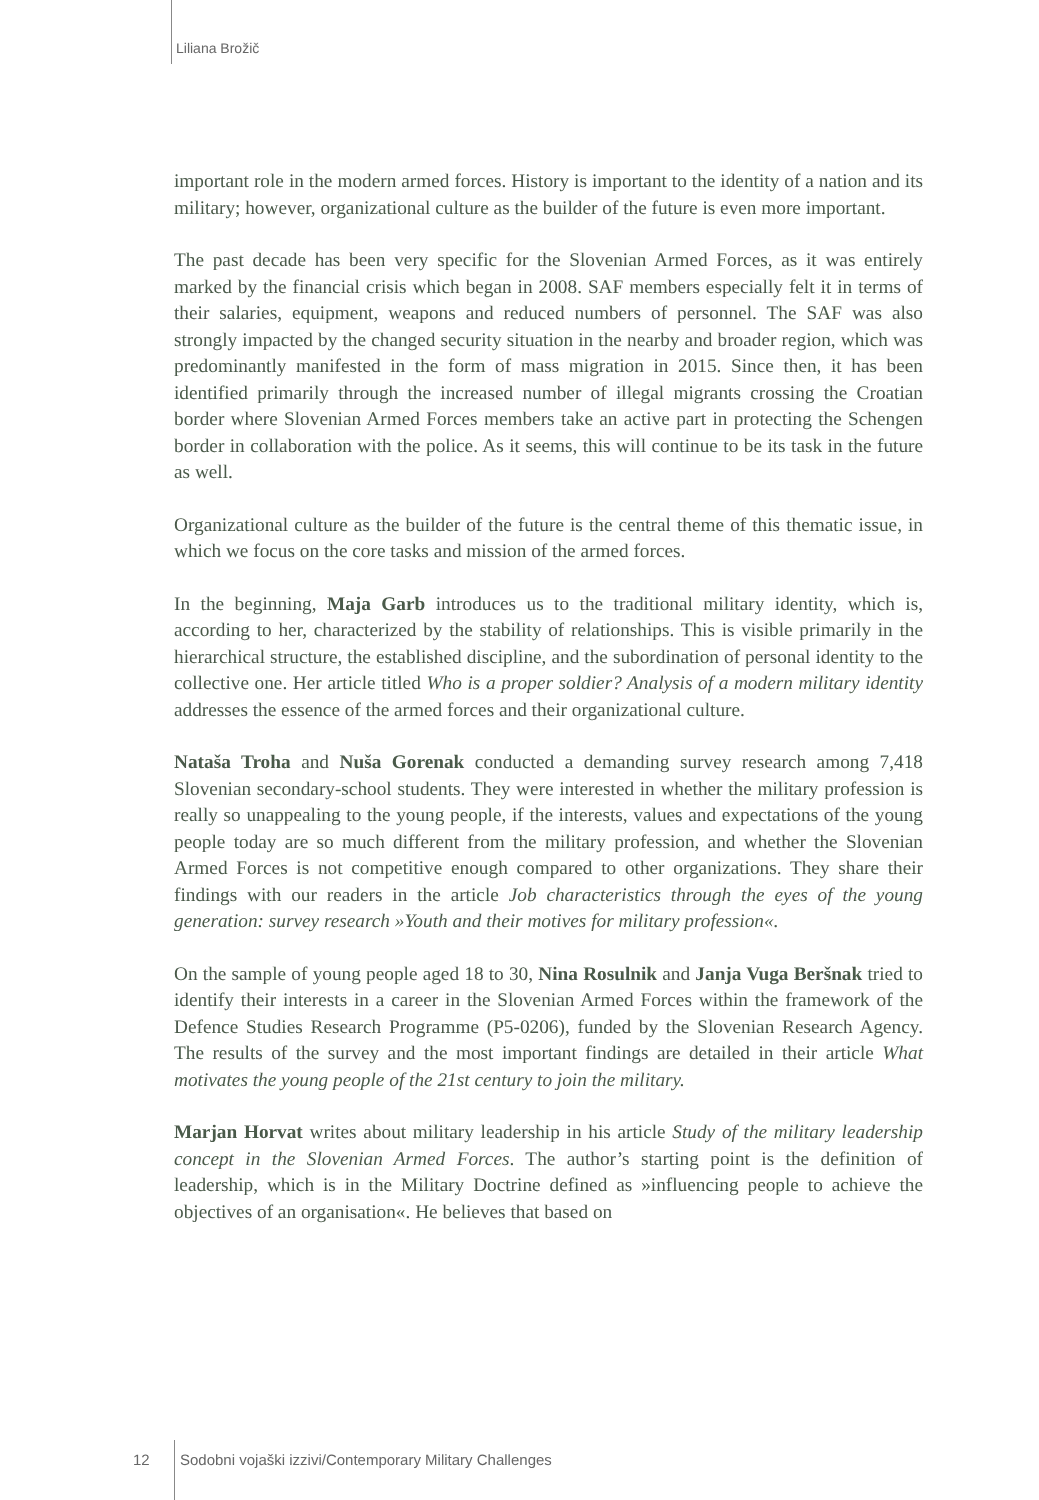Liliana Brožič
important role in the modern armed forces. History is important to the identity of a nation and its military; however, organizational culture as the builder of the future is even more important.
The past decade has been very specific for the Slovenian Armed Forces, as it was entirely marked by the financial crisis which began in 2008. SAF members especially felt it in terms of their salaries, equipment, weapons and reduced numbers of personnel. The SAF was also strongly impacted by the changed security situation in the nearby and broader region, which was predominantly manifested in the form of mass migration in 2015. Since then, it has been identified primarily through the increased number of illegal migrants crossing the Croatian border where Slovenian Armed Forces members take an active part in protecting the Schengen border in collaboration with the police. As it seems, this will continue to be its task in the future as well.
Organizational culture as the builder of the future is the central theme of this thematic issue, in which we focus on the core tasks and mission of the armed forces.
In the beginning, Maja Garb introduces us to the traditional military identity, which is, according to her, characterized by the stability of relationships. This is visible primarily in the hierarchical structure, the established discipline, and the subordination of personal identity to the collective one. Her article titled Who is a proper soldier? Analysis of a modern military identity addresses the essence of the armed forces and their organizational culture.
Nataša Troha and Nuša Gorenak conducted a demanding survey research among 7,418 Slovenian secondary-school students. They were interested in whether the military profession is really so unappealing to the young people, if the interests, values and expectations of the young people today are so much different from the military profession, and whether the Slovenian Armed Forces is not competitive enough compared to other organizations. They share their findings with our readers in the article Job characteristics through the eyes of the young generation: survey research »Youth and their motives for military profession«.
On the sample of young people aged 18 to 30, Nina Rosulnik and Janja Vuga Beršnak tried to identify their interests in a career in the Slovenian Armed Forces within the framework of the Defence Studies Research Programme (P5-0206), funded by the Slovenian Research Agency. The results of the survey and the most important findings are detailed in their article What motivates the young people of the 21st century to join the military.
Marjan Horvat writes about military leadership in his article Study of the military leadership concept in the Slovenian Armed Forces. The author’s starting point is the definition of leadership, which is in the Military Doctrine defined as »influencing people to achieve the objectives of an organisation«. He believes that based on
12 Sodobni vojaški izzivi/Contemporary Military Challenges